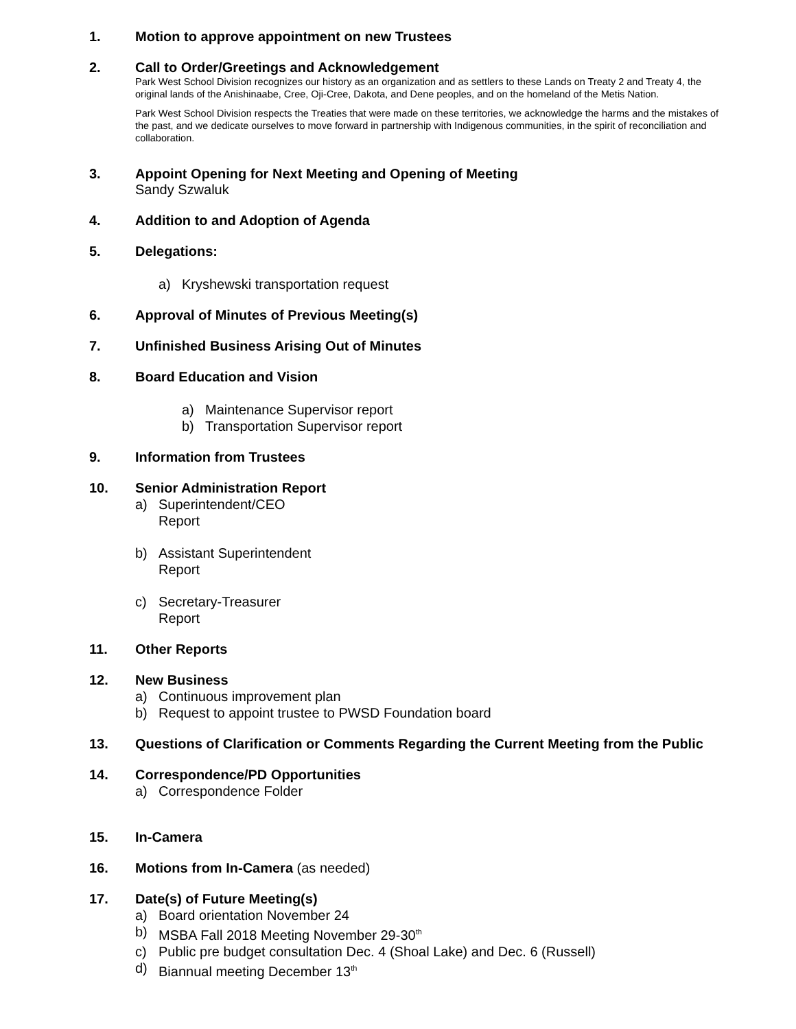1. Motion to approve appointment on new Trustees
2. Call to Order/Greetings and Acknowledgement
Park West School Division recognizes our history as an organization and as settlers to these Lands on Treaty 2 and Treaty 4, the original lands of the Anishinaabe, Cree, Oji-Cree, Dakota, and Dene peoples, and on the homeland of the Metis Nation.
Park West School Division respects the Treaties that were made on these territories, we acknowledge the harms and the mistakes of the past, and we dedicate ourselves to move forward in partnership with Indigenous communities, in the spirit of reconciliation and collaboration.
3. Appoint Opening for Next Meeting and Opening of Meeting
Sandy Szwaluk
4. Addition to and Adoption of Agenda
5. Delegations:
a) Kryshewski transportation request
6. Approval of Minutes of Previous Meeting(s)
7. Unfinished Business Arising Out of Minutes
8. Board Education and Vision
a) Maintenance Supervisor report
b) Transportation Supervisor report
9. Information from Trustees
10. Senior Administration Report
a) Superintendent/CEO
Report
b) Assistant Superintendent
Report
c) Secretary-Treasurer
Report
11. Other Reports
12. New Business
a) Continuous improvement plan
b) Request to appoint trustee to PWSD Foundation board
13. Questions of Clarification or Comments Regarding the Current Meeting from the Public
14. Correspondence/PD Opportunities
a) Correspondence Folder
15. In-Camera
16. Motions from In-Camera (as needed)
17. Date(s) of Future Meeting(s)
a) Board orientation November 24
b) MSBA Fall 2018 Meeting November 29-30<sup>th</sup>
c) Public pre budget consultation Dec. 4 (Shoal Lake) and Dec. 6 (Russell)
d) Biannual meeting December 13<sup>th</sup>